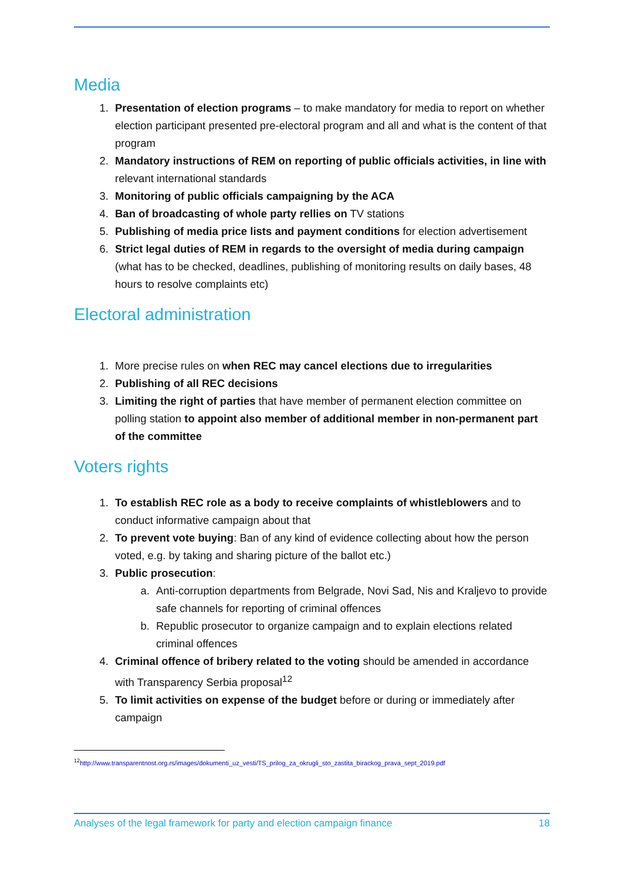Media
1. Presentation of election programs – to make mandatory for media to report on whether election participant presented pre-electoral program and all and what is the content of that program
2. Mandatory instructions of REM on reporting of public officials activities, in line with relevant international standards
3. Monitoring of public officials campaigning by the ACA
4. Ban of broadcasting of whole party rellies on TV stations
5. Publishing of media price lists and payment conditions for election advertisement
6. Strict legal duties of REM in regards to the oversight of media during campaign (what has to be checked, deadlines, publishing of monitoring results on daily bases, 48 hours to resolve complaints etc)
Electoral administration
1. More precise rules on when REC may cancel elections due to irregularities
2. Publishing of all REC decisions
3. Limiting the right of parties that have member of permanent election committee on polling station to appoint also member of additional member in non-permanent part of the committee
Voters rights
1. To establish REC role as a body to receive complaints of whistleblowers and to conduct informative campaign about that
2. To prevent vote buying: Ban of any kind of evidence collecting about how the person voted, e.g. by taking and sharing picture of the ballot etc.)
3. Public prosecution:
a. Anti-corruption departments from Belgrade, Novi Sad, Nis and Kraljevo to provide safe channels for reporting of criminal offences
b. Republic prosecutor to organize campaign and to explain elections related criminal offences
4. Criminal offence of bribery related to the voting should be amended in accordance with Transparency Serbia proposal<sup>12</sup>
5. To limit activities on expense of the budget before or during or immediately after campaign
<sup>12</sup> http://www.transparentnost.org.rs/images/dokumenti_uz_vesti/TS_prilog_za_okrugli_sto_zastita_birackog_prava_sept_2019.pdf
Analyses of the legal framework for party and election campaign finance 18